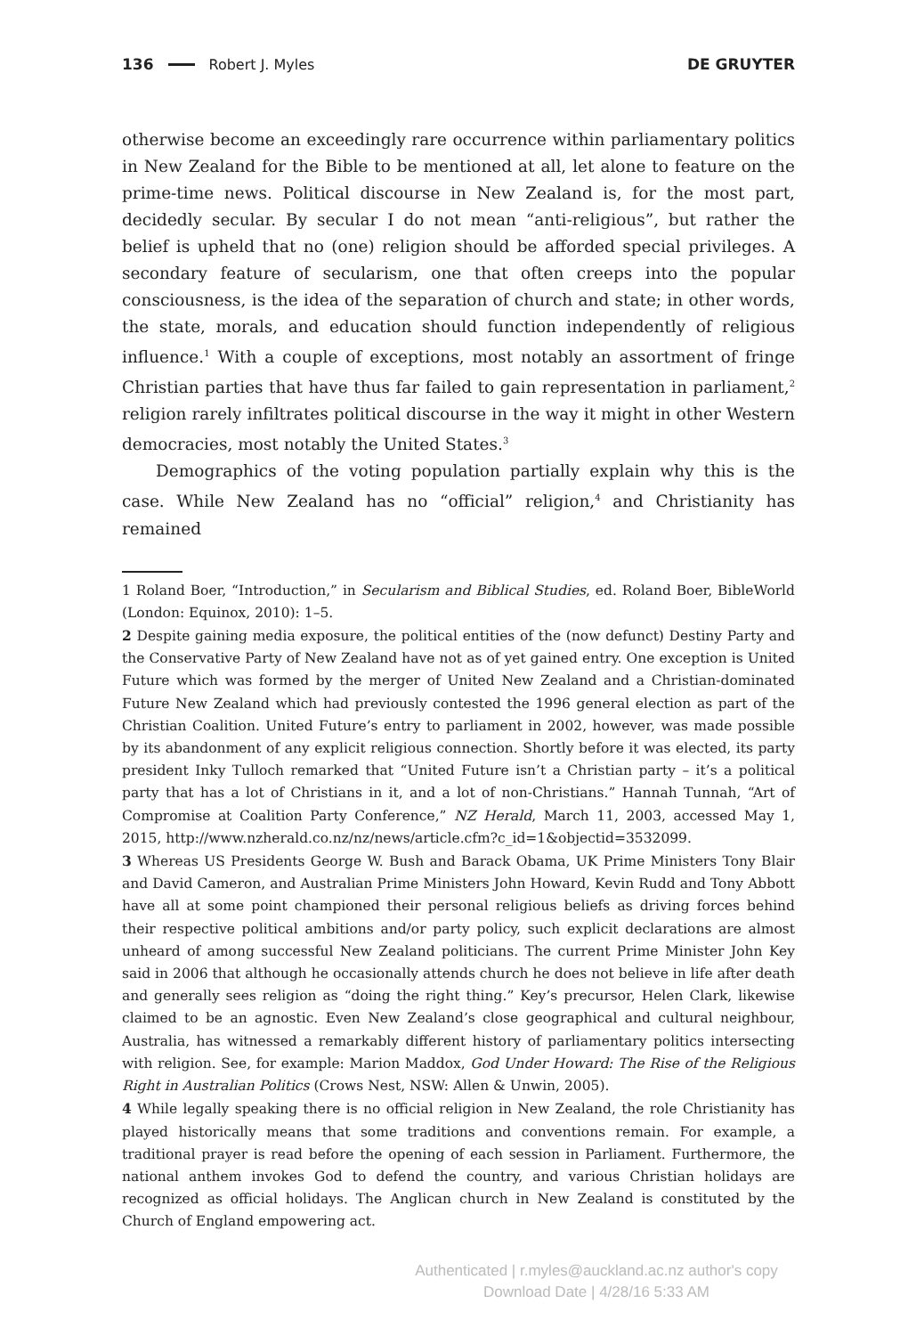136 Robert J. Myles DE GRUYTER
otherwise become an exceedingly rare occurrence within parliamentary politics in New Zealand for the Bible to be mentioned at all, let alone to feature on the prime-time news. Political discourse in New Zealand is, for the most part, decidedly secular. By secular I do not mean “anti-religious”, but rather the belief is upheld that no (one) religion should be afforded special privileges. A secondary feature of secularism, one that often creeps into the popular consciousness, is the idea of the separation of church and state; in other words, the state, morals, and education should function independently of religious influence.<sup>1</sup> With a couple of exceptions, most notably an assortment of fringe Christian parties that have thus far failed to gain representation in parliament,<sup>2</sup> religion rarely infiltrates political discourse in the way it might in other Western democracies, most notably the United States.<sup>3</sup>
Demographics of the voting population partially explain why this is the case. While New Zealand has no “official” religion,<sup>4</sup> and Christianity has remained
1 Roland Boer, “Introduction,” in Secularism and Biblical Studies, ed. Roland Boer, BibleWorld (London: Equinox, 2010): 1–5.
2 Despite gaining media exposure, the political entities of the (now defunct) Destiny Party and the Conservative Party of New Zealand have not as of yet gained entry. One exception is United Future which was formed by the merger of United New Zealand and a Christian-dominated Future New Zealand which had previously contested the 1996 general election as part of the Christian Coalition. United Future’s entry to parliament in 2002, however, was made possible by its abandonment of any explicit religious connection. Shortly before it was elected, its party president Inky Tulloch remarked that “United Future isn’t a Christian party – it’s a political party that has a lot of Christians in it, and a lot of non-Christians.” Hannah Tunnah, “Art of Compromise at Coalition Party Conference,” NZ Herald, March 11, 2003, accessed May 1, 2015, http://www.nzherald.co.nz/nz/news/article.cfm?c_id=1&objectid=3532099.
3 Whereas US Presidents George W. Bush and Barack Obama, UK Prime Ministers Tony Blair and David Cameron, and Australian Prime Ministers John Howard, Kevin Rudd and Tony Abbott have all at some point championed their personal religious beliefs as driving forces behind their respective political ambitions and/or party policy, such explicit declarations are almost unheard of among successful New Zealand politicians. The current Prime Minister John Key said in 2006 that although he occasionally attends church he does not believe in life after death and generally sees religion as “doing the right thing.” Key’s precursor, Helen Clark, likewise claimed to be an agnostic. Even New Zealand’s close geographical and cultural neighbour, Australia, has witnessed a remarkably different history of parliamentary politics intersecting with religion. See, for example: Marion Maddox, God Under Howard: The Rise of the Religious Right in Australian Politics (Crows Nest, NSW: Allen & Unwin, 2005).
4 While legally speaking there is no official religion in New Zealand, the role Christianity has played historically means that some traditions and conventions remain. For example, a traditional prayer is read before the opening of each session in Parliament. Furthermore, the national anthem invokes God to defend the country, and various Christian holidays are recognized as official holidays. The Anglican church in New Zealand is constituted by the Church of England empowering act.
Authenticated | r.myles@auckland.ac.nz author's copy
Download Date | 4/28/16 5:33 AM